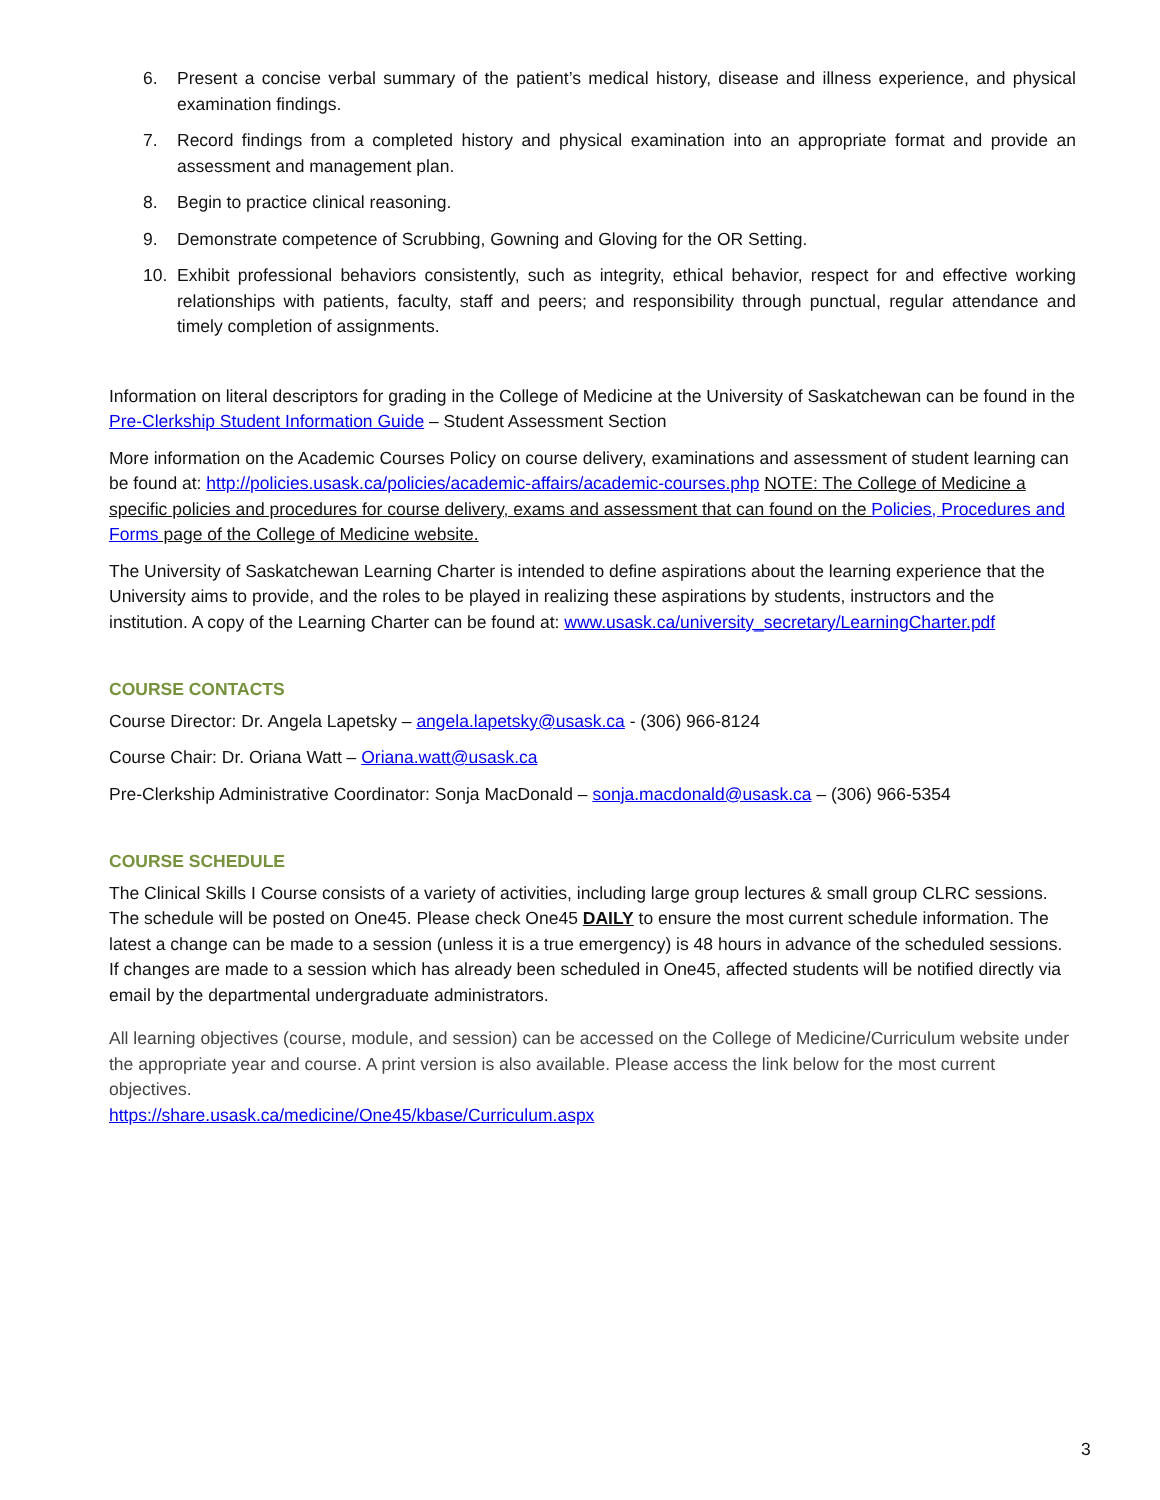6. Present a concise verbal summary of the patient’s medical history, disease and illness experience, and physical examination findings.
7. Record findings from a completed history and physical examination into an appropriate format and provide an assessment and management plan.
8. Begin to practice clinical reasoning.
9. Demonstrate competence of Scrubbing, Gowning and Gloving for the OR Setting.
10. Exhibit professional behaviors consistently, such as integrity, ethical behavior, respect for and effective working relationships with patients, faculty, staff and peers; and responsibility through punctual, regular attendance and timely completion of assignments.
Information on literal descriptors for grading in the College of Medicine at the University of Saskatchewan can be found in the Pre-Clerkship Student Information Guide – Student Assessment Section
More information on the Academic Courses Policy on course delivery, examinations and assessment of student learning can be found at: http://policies.usask.ca/policies/academic-affairs/academic-courses.php NOTE: The College of Medicine a specific policies and procedures for course delivery, exams and assessment that can found on the Policies, Procedures and Forms page of the College of Medicine website.
The University of Saskatchewan Learning Charter is intended to define aspirations about the learning experience that the University aims to provide, and the roles to be played in realizing these aspirations by students, instructors and the institution. A copy of the Learning Charter can be found at: www.usask.ca/university_secretary/LearningCharter.pdf
COURSE CONTACTS
Course Director: Dr. Angela Lapetsky – angela.lapetsky@usask.ca - (306) 966-8124
Course Chair: Dr. Oriana Watt – Oriana.watt@usask.ca
Pre-Clerkship Administrative Coordinator: Sonja MacDonald – sonja.macdonald@usask.ca – (306) 966-5354
COURSE SCHEDULE
The Clinical Skills I Course consists of a variety of activities, including large group lectures & small group CLRC sessions. The schedule will be posted on One45. Please check One45 DAILY to ensure the most current schedule information. The latest a change can be made to a session (unless it is a true emergency) is 48 hours in advance of the scheduled sessions. If changes are made to a session which has already been scheduled in One45, affected students will be notified directly via email by the departmental undergraduate administrators.
All learning objectives (course, module, and session) can be accessed on the College of Medicine/Curriculum website under the appropriate year and course. A print version is also available. Please access the link below for the most current objectives.
https://share.usask.ca/medicine/One45/kbase/Curriculum.aspx
3